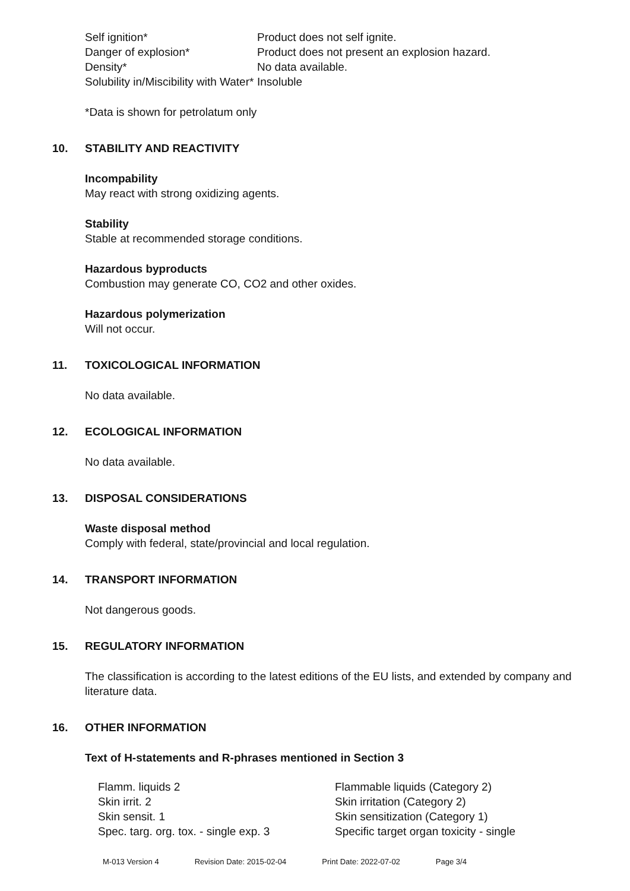| Self ignition* | Product does not self ignite. |
| Danger of explosion* | Product does not present an explosion hazard. |
| Density* | No data available. |
| Solubility in/Miscibility with Water* | Insoluble |
*Data is shown for petrolatum only
10. STABILITY AND REACTIVITY
Incompability
May react with strong oxidizing agents.
Stability
Stable at recommended storage conditions.
Hazardous byproducts
Combustion may generate CO, CO2 and other oxides.
Hazardous polymerization
Will not occur.
11. TOXICOLOGICAL INFORMATION
No data available.
12. ECOLOGICAL INFORMATION
No data available.
13. DISPOSAL CONSIDERATIONS
Waste disposal method
Comply with federal, state/provincial and local regulation.
14. TRANSPORT INFORMATION
Not dangerous goods.
15. REGULATORY INFORMATION
The classification is according to the latest editions of the EU lists, and extended by company and literature data.
16. OTHER INFORMATION
Text of H-statements and R-phrases mentioned in Section 3
| Flamm. liquids 2 | Flammable liquids (Category 2) |
| Skin irrit. 2 | Skin irritation (Category 2) |
| Skin sensit. 1 | Skin sensitization (Category 1) |
| Spec. targ. org. tox. - single exp. 3 | Specific target organ toxicity - single |
M-013 Version 4 Revision Date: 2015-02-04 Print Date: 2022-07-02 Page 3/4